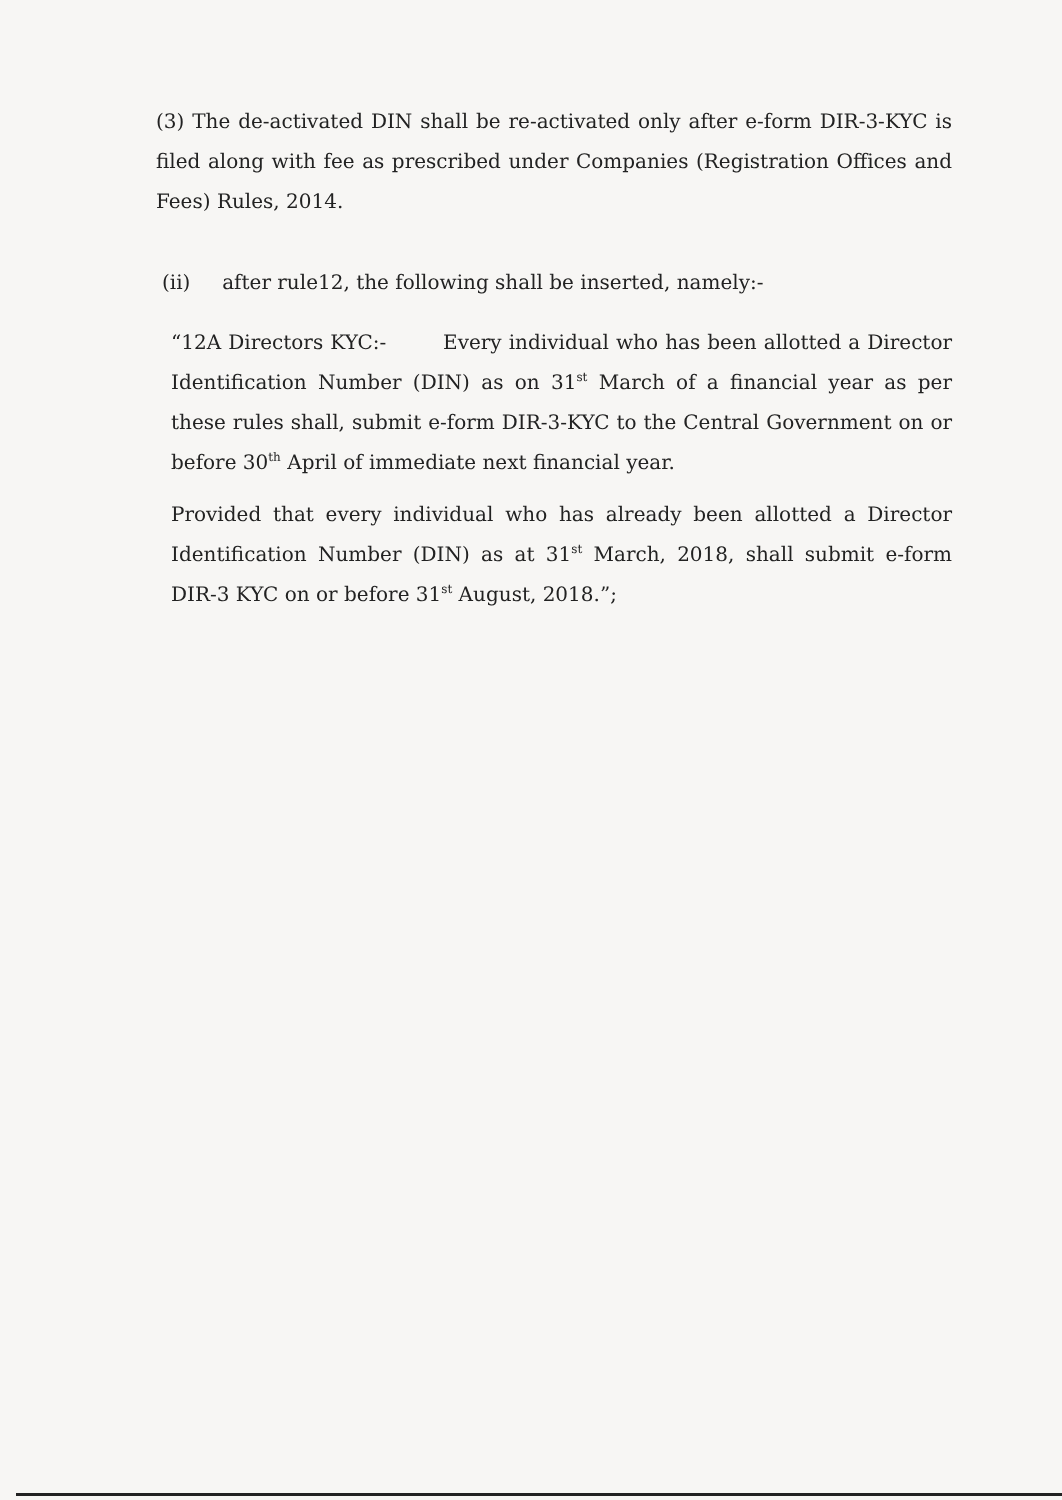(3) The de-activated DIN shall be re-activated only after e-form DIR-3-KYC is filed along with fee as prescribed under Companies (Registration Offices and Fees) Rules, 2014.
(ii) after rule12, the following shall be inserted, namely:-
“12A Directors KYC:- Every individual who has been allotted a Director Identification Number (DIN) as on 31<sup>st</sup> March of a financial year as per these rules shall, submit e-form DIR-3-KYC to the Central Government on or before 30<sup>th</sup> April of immediate next financial year.
Provided that every individual who has already been allotted a Director Identification Number (DIN) as at 31<sup>st</sup> March, 2018, shall submit e-form DIR-3 KYC on or before 31<sup>st</sup> August, 2018.”;